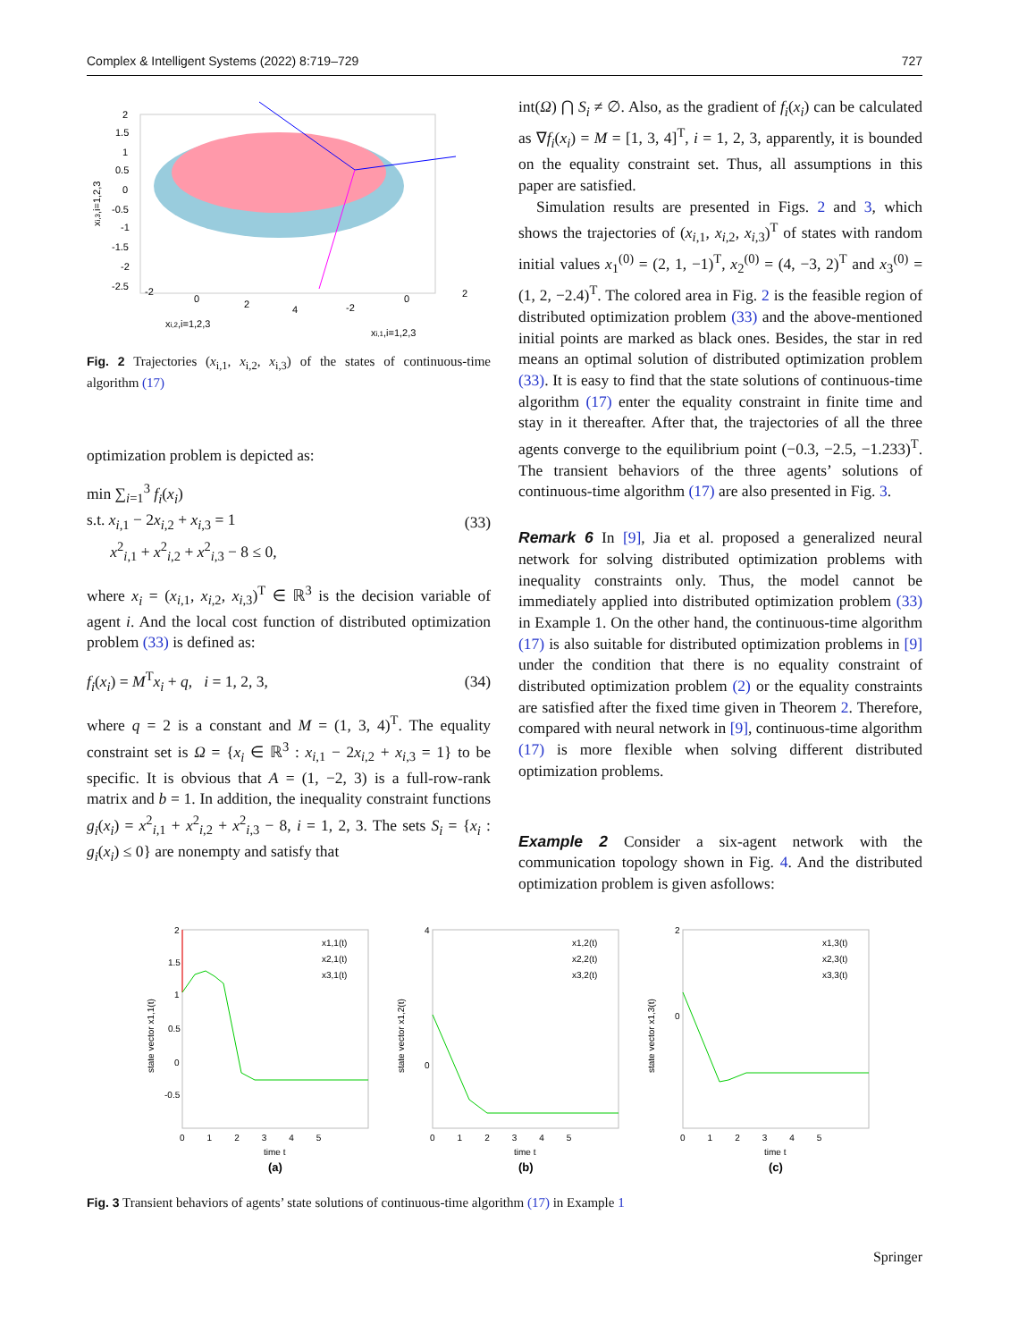Complex & Intelligent Systems (2022) 8:719–729 727
2
1.5
1
0.5
0
-0.5
-1
-1.5
-2
-2.5
-2
0
2
4
-2
0
2
xi,2,i=1,2,3
xi,1,i=1,2,3
xi,3,i=1,2,3
Fig. 2 Trajectories (x<sub>i,1</sub>, x<sub>i,2</sub>, x<sub>i,3</sub>) of the states of continuous-time algorithm (17)
optimization problem is depicted as:
min ∑<sub>i=1</sub><sup>3</sup> f<sub>i</sub>(x<sub>i</sub>)
s.t. x<sub>i,1</sub> − 2x<sub>i,2</sub> + x<sub>i,3</sub> = 1
x<sup>2</sup><sub>i,1</sub> + x<sup>2</sup><sub>i,2</sub> + x<sup>2</sup><sub>i,3</sub> − 8 ≤ 0,
(33)
where x<sub>i</sub> = (x<sub>i,1</sub>, x<sub>i,2</sub>, x<sub>i,3</sub>)<sup>T</sup> ∈ ℝ<sup>3</sup> is the decision variable of agent i. And the local cost function of distributed optimization problem (33) is defined as:
f<sub>i</sub>(x<sub>i</sub>) = M<sup>T</sup>x<sub>i</sub> + q, i = 1, 2, 3,
(34)
where q = 2 is a constant and M = (1, 3, 4)<sup>T</sup>. The equality constraint set is Ω = {x<sub>i</sub> ∈ ℝ<sup>3</sup> : x<sub>i,1</sub> − 2x<sub>i,2</sub> + x<sub>i,3</sub> = 1} to be specific. It is obvious that A = (1, −2, 3) is a full-row-rank matrix and b = 1. In addition, the inequality constraint functions g<sub>i</sub>(x<sub>i</sub>) = x<sup>2</sup><sub>i,1</sub> + x<sup>2</sup><sub>i,2</sub> + x<sup>2</sup><sub>i,3</sub> − 8, i = 1, 2, 3. The sets S<sub>i</sub> = {x<sub>i</sub> : g<sub>i</sub>(x<sub>i</sub>) ≤ 0} are nonempty and satisfy that
int(Ω) ⋂ S<sub>i</sub> ≠ ∅. Also, as the gradient of f<sub>i</sub>(x<sub>i</sub>) can be calculated as ∇f<sub>i</sub>(x<sub>i</sub>) = M = [1, 3, 4]<sup>T</sup>, i = 1, 2, 3, apparently, it is bounded on the equality constraint set. Thus, all assumptions in this paper are satisfied.
Simulation results are presented in Figs. 2 and 3, which shows the trajectories of (x<sub>i,1</sub>, x<sub>i,2</sub>, x<sub>i,3</sub>)<sup>T</sup> of states with random initial values x<sub>1</sub><sup>(0)</sup> = (2, 1, −1)<sup>T</sup>, x<sub>2</sub><sup>(0)</sup> = (4, −3, 2)<sup>T</sup> and x<sub>3</sub><sup>(0)</sup> = (1, 2, −2.4)<sup>T</sup>. The colored area in Fig. 2 is the feasible region of distributed optimization problem (33) and the above-mentioned initial points are marked as black ones. Besides, the star in red means an optimal solution of distributed optimization problem (33). It is easy to find that the state solutions of continuous-time algorithm (17) enter the equality constraint in finite time and stay in it thereafter. After that, the trajectories of all the three agents converge to the equilibrium point (−0.3, −2.5, −1.233)<sup>T</sup>. The transient behaviors of the three agents’ solutions of continuous-time algorithm (17) are also presented in Fig. 3.
Remark 6 In [9], Jia et al. proposed a generalized neural network for solving distributed optimization problems with inequality constraints only. Thus, the model cannot be immediately applied into distributed optimization problem (33) in Example 1. On the other hand, the continuous-time algorithm (17) is also suitable for distributed optimization problems in [9] under the condition that there is no equality constraint of distributed optimization problem (2) or the equality constraints are satisfied after the fixed time given in Theorem 2. Therefore, compared with neural network in [9], continuous-time algorithm (17) is more flexible when solving different distributed optimization problems.
Example 2 Consider a six-agent network with the communication topology shown in Fig. 4. And the distributed optimization problem is given asfollows:
2
1.5
1
0.5
0
-0.5
0 1 2 3 4 5
time t
(a)
x1,1(t)
x2,1(t)
x3,1(t)
state vector x1,1(t)
4
0
0 1 2 3 4 5
time t
(b)
x1,2(t)
x2,2(t)
x3,2(t)
state vector x1,2(t)
2
0
0 1 2 3 4 5
time t
(c)
x1,3(t)
x2,3(t)
x3,3(t)
state vector x1,3(t)
Fig. 3 Transient behaviors of agents’ state solutions of continuous-time algorithm (17) in Example 1
Springer